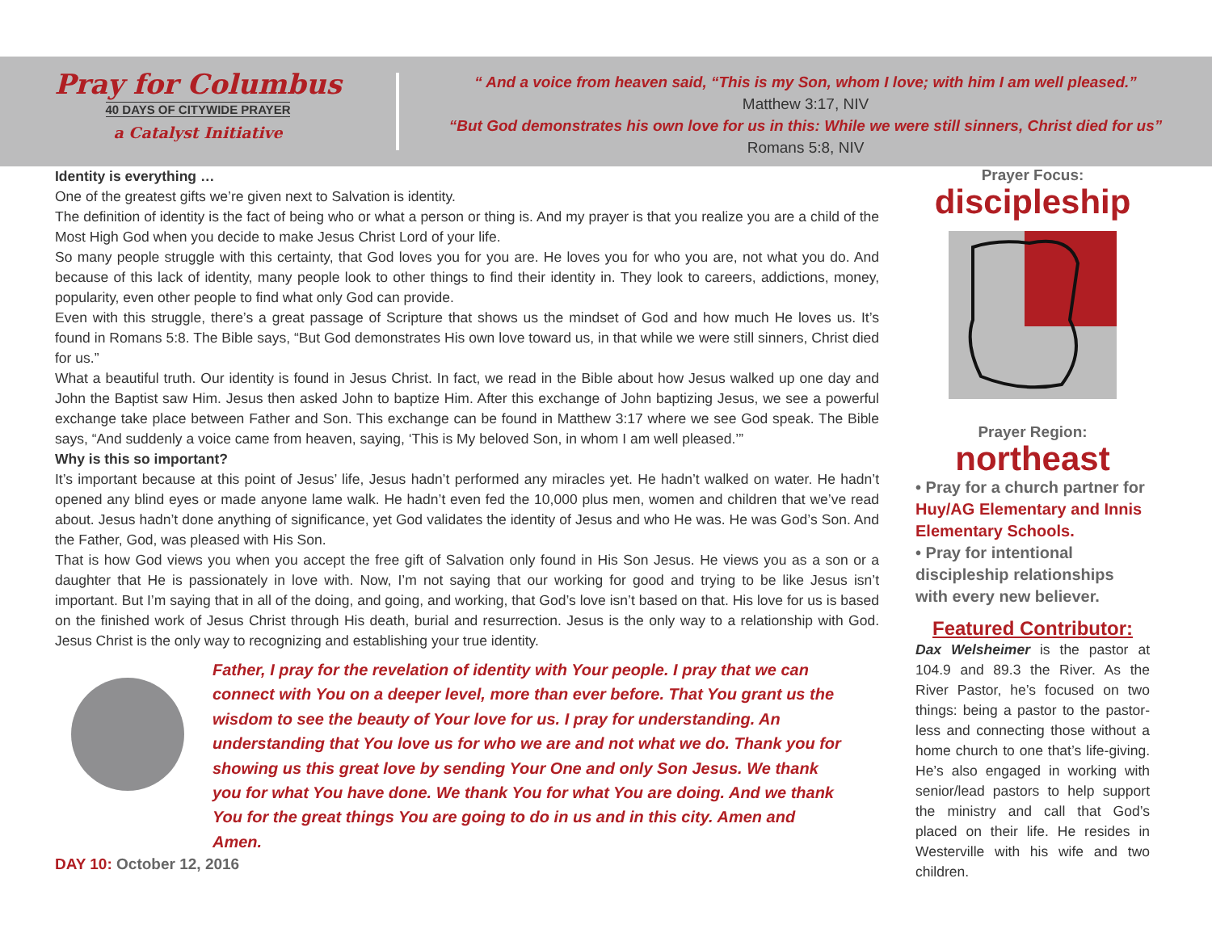Pray for Columbus
40 DAYS OF CITYWIDE PRAYER
a Catalyst Initiative
“ And a voice from heaven said, “This is my Son, whom I love; with him I am well pleased.”
Matthew 3:17, NIV
“But God demonstrates his own love for us in this: While we were still sinners, Christ died for us”
Romans 5:8, NIV
Identity is everything …
One of the greatest gifts we’re given next to Salvation is identity.
The definition of identity is the fact of being who or what a person or thing is. And my prayer is that you realize you are a child of the Most High God when you decide to make Jesus Christ Lord of your life.
So many people struggle with this certainty, that God loves you for you are. He loves you for who you are, not what you do. And because of this lack of identity, many people look to other things to find their identity in. They look to careers, addictions, money, popularity, even other people to find what only God can provide.
Even with this struggle, there’s a great passage of Scripture that shows us the mindset of God and how much He loves us. It’s found in Romans 5:8. The Bible says, “But God demonstrates His own love toward us, in that while we were still sinners, Christ died for us.”
What a beautiful truth. Our identity is found in Jesus Christ. In fact, we read in the Bible about how Jesus walked up one day and John the Baptist saw Him. Jesus then asked John to baptize Him. After this exchange of John baptizing Jesus, we see a powerful exchange take place between Father and Son. This exchange can be found in Matthew 3:17 where we see God speak. The Bible says, “And suddenly a voice came from heaven, saying, ‘This is My beloved Son, in whom I am well pleased.’”
Why is this so important?
It’s important because at this point of Jesus’ life, Jesus hadn’t performed any miracles yet. He hadn’t walked on water. He hadn’t opened any blind eyes or made anyone lame walk. He hadn’t even fed the 10,000 plus men, women and children that we’ve read about. Jesus hadn’t done anything of significance, yet God validates the identity of Jesus and who He was. He was God’s Son. And the Father, God, was pleased with His Son.
That is how God views you when you accept the free gift of Salvation only found in His Son Jesus. He views you as a son or a daughter that He is passionately in love with. Now, I’m not saying that our working for good and trying to be like Jesus isn’t important. But I’m saying that in all of the doing, and going, and working, that God’s love isn’t based on that. His love for us is based on the finished work of Jesus Christ through His death, burial and resurrection. Jesus is the only way to a relationship with God. Jesus Christ is the only way to recognizing and establishing your true identity.
Father, I pray for the revelation of identity with Your people. I pray that we can connect with You on a deeper level, more than ever before. That You grant us the wisdom to see the beauty of Your love for us. I pray for understanding. An understanding that You love us for who we are and not what we do. Thank you for showing us this great love by sending Your One and only Son Jesus. We thank you for what You have done. We thank You for what You are doing. And we thank You for the great things You are going to do in us and in this city. Amen and Amen.
DAY 10: October 12, 2016
Prayer Focus:
discipleship
Prayer Region:
northeast
• Pray for a church partner for Huy/AG Elementary and Innis Elementary Schools.
• Pray for intentional discipleship relationships with every new believer.
Featured Contributor:
Dax Welsheimer is the pastor at 104.9 and 89.3 the River. As the River Pastor, he’s focused on two things: being a pastor to the pastor-less and connecting those without a home church to one that’s life-giving. He’s also engaged in working with senior/lead pastors to help support the ministry and call that God’s placed on their life. He resides in Westerville with his wife and two children.